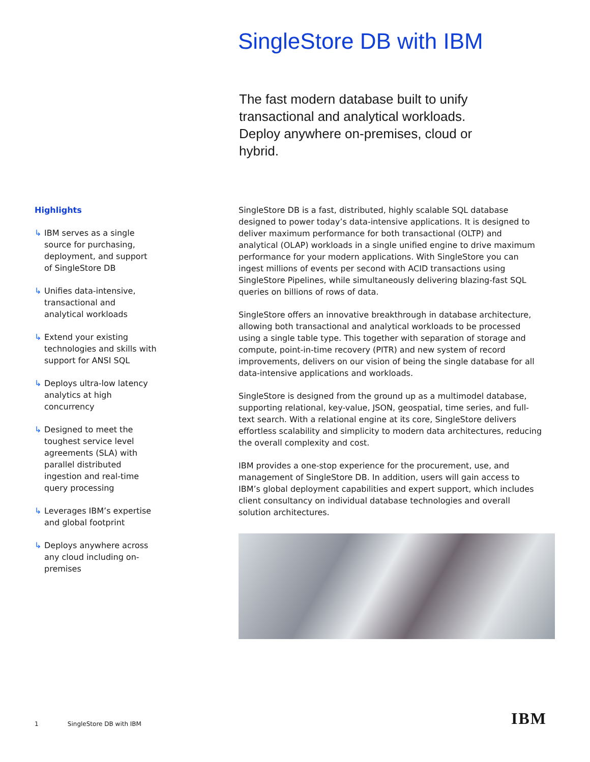SingleStore DB with IBM
The fast modern database built to unify transactional and analytical workloads. Deploy anywhere on-premises, cloud or hybrid.
Highlights
↳ IBM serves as a single source for purchasing, deployment, and support of SingleStore DB
↳ Unifies data-intensive, transactional and analytical workloads
↳ Extend your existing technologies and skills with support for ANSI SQL
↳ Deploys ultra-low latency analytics at high concurrency
↳ Designed to meet the toughest service level agreements (SLA) with parallel distributed ingestion and real-time query processing
↳ Leverages IBM’s expertise and global footprint
↳ Deploys anywhere across any cloud including on-premises
SingleStore DB is a fast, distributed, highly scalable SQL database designed to power today’s data-intensive applications. It is designed to deliver maximum performance for both transactional (OLTP) and analytical (OLAP) workloads in a single unified engine to drive maximum performance for your modern applications. With SingleStore you can ingest millions of events per second with ACID transactions using SingleStore Pipelines, while simultaneously delivering blazing-fast SQL queries on billions of rows of data.
SingleStore offers an innovative breakthrough in database architecture, allowing both transactional and analytical workloads to be processed using a single table type. This together with separation of storage and compute, point-in-time recovery (PITR) and new system of record improvements, delivers on our vision of being the single database for all data-intensive applications and workloads.
SingleStore is designed from the ground up as a multimodel database, supporting relational, key-value, JSON, geospatial, time series, and full-text search. With a relational engine at its core, SingleStore delivers effortless scalability and simplicity to modern data architectures, reducing the overall complexity and cost.
IBM provides a one-stop experience for the procurement, use, and management of SingleStore DB. In addition, users will gain access to IBM’s global deployment capabilities and expert support, which includes client consultancy on individual database technologies and overall solution architectures.
1 SingleStore DB with IBM
IBM